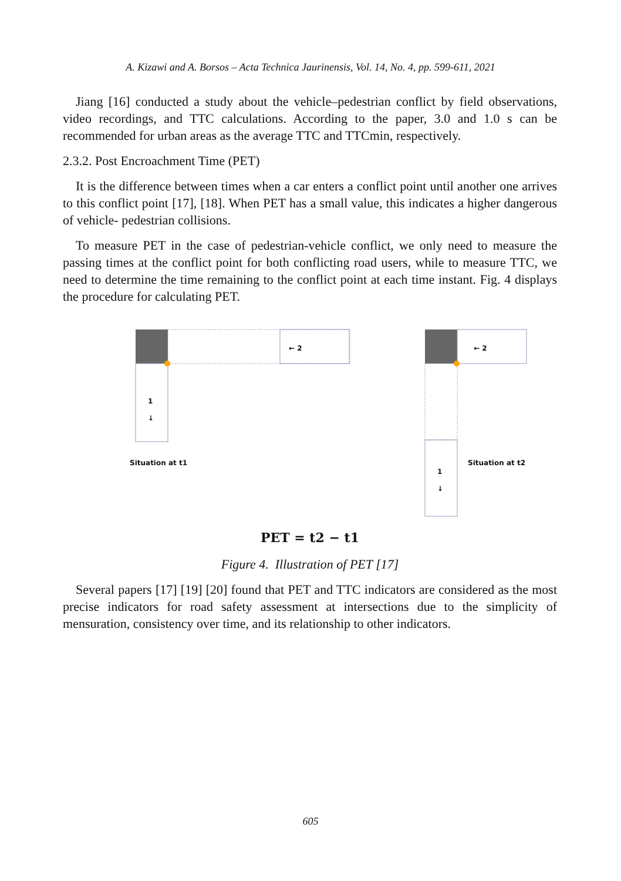A. Kizawi and A. Borsos – Acta Technica Jaurinensis, Vol. 14, No. 4, pp. 599-611, 2021
Jiang [16] conducted a study about the vehicle–pedestrian conflict by field observations, video recordings, and TTC calculations. According to the paper, 3.0 and 1.0 s can be recommended for urban areas as the average TTC and TTCmin, respectively.
2.3.2. Post Encroachment Time (PET)
It is the difference between times when a car enters a conflict point until another one arrives to this conflict point [17], [18]. When PET has a small value, this indicates a higher dangerous of vehicle- pedestrian collisions.
To measure PET in the case of pedestrian-vehicle conflict, we only need to measure the passing times at the conflict point for both conflicting road users, while to measure TTC, we need to determine the time remaining to the conflict point at each time instant. Fig. 4 displays the procedure for calculating PET.
← 2 ← 2
1
↓
1
↓
Situation at t1 Situation at t2
PET = t2 − t1
Figure 4. Illustration of PET [17]
Several papers [17] [19] [20] found that PET and TTC indicators are considered as the most precise indicators for road safety assessment at intersections due to the simplicity of mensuration, consistency over time, and its relationship to other indicators.
605